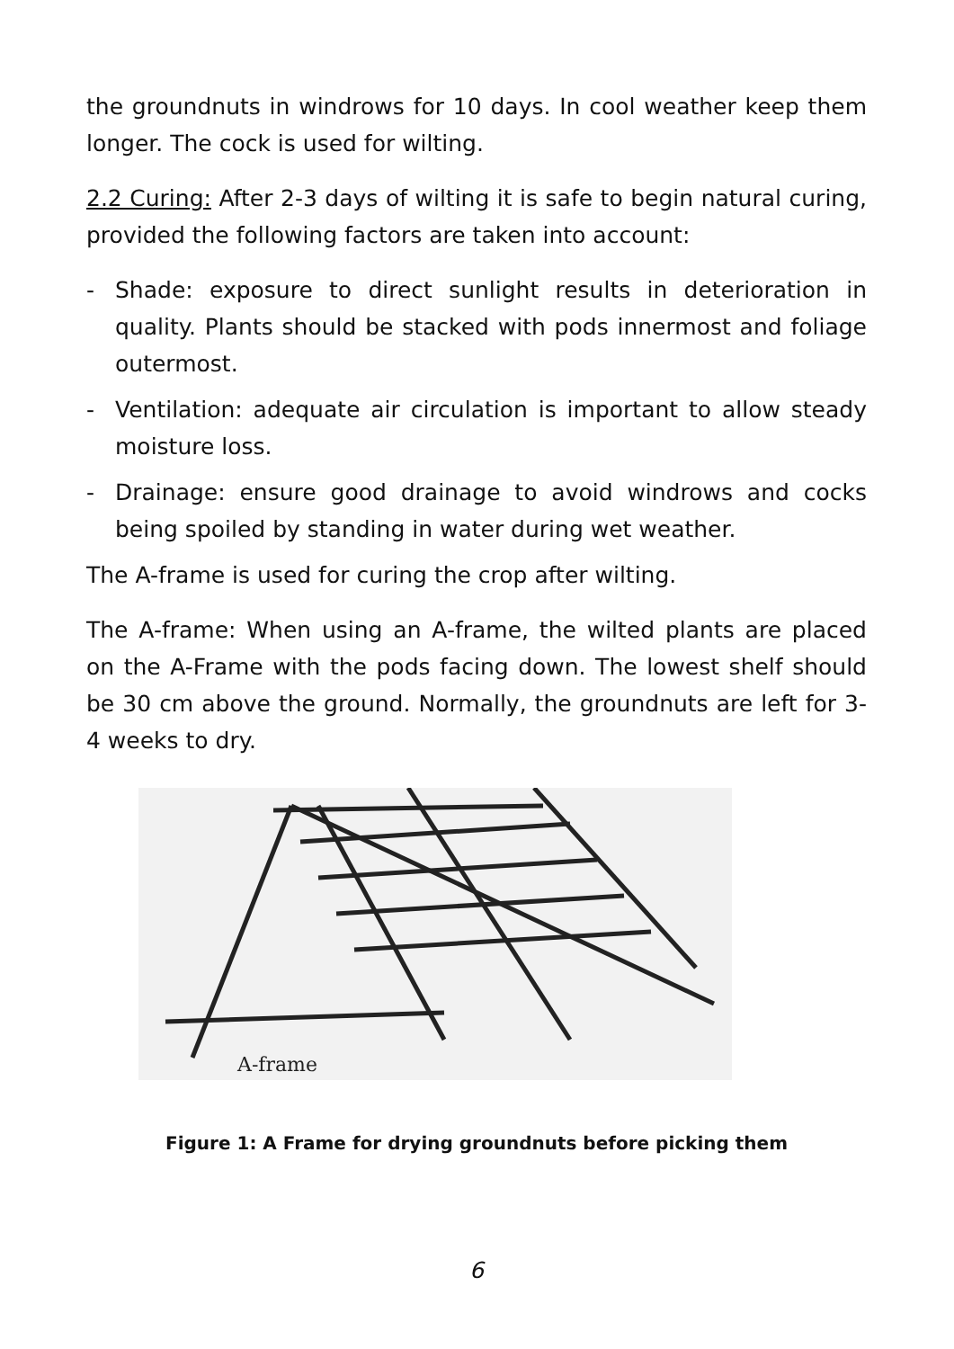the groundnuts in windrows for 10 days. In cool weather keep them longer. The cock is used for wilting.
2.2 Curing: After 2-3 days of wilting it is safe to begin natural curing, provided the following factors are taken into account:
- Shade: exposure to direct sunlight results in deterioration in quality. Plants should be stacked with pods innermost and foliage outermost.
- Ventilation: adequate air circulation is important to allow steady moisture loss.
- Drainage: ensure good drainage to avoid windrows and cocks being spoiled by standing in water during wet weather.
The A-frame is used for curing the crop after wilting.
The A-frame: When using an A-frame, the wilted plants are placed on the A-Frame with the pods facing down. The lowest shelf should be 30 cm above the ground. Normally, the groundnuts are left for 3-4 weeks to dry.
A-frame
Figure 1: A Frame for drying groundnuts before picking them
6